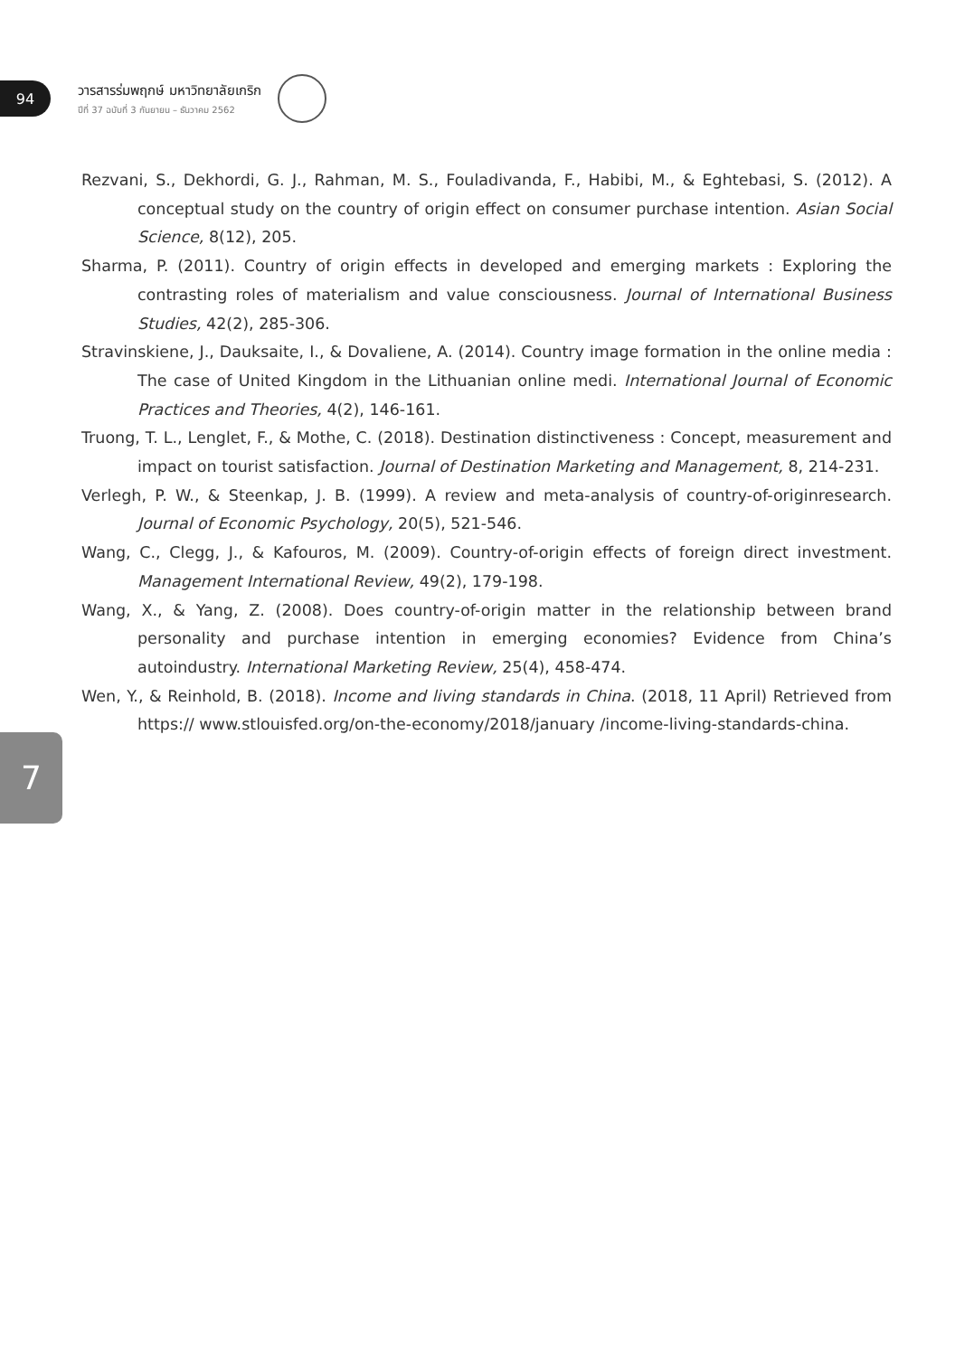94
วารสารร่มพฤกษ์ มหาวิทยาลัยเกริก
ปีที่ 37 ฉบับที่ 3 กันยายน – ธันวาคม 2562
Rezvani, S., Dekhordi, G. J., Rahman, M. S., Fouladivanda, F., Habibi, M., & Eghtebasi, S. (2012). A conceptual study on the country of origin effect on consumer purchase intention. Asian Social Science, 8(12), 205.
Sharma, P. (2011). Country of origin effects in developed and emerging markets : Exploring the contrasting roles of materialism and value consciousness. Journal of International Business Studies, 42(2), 285-306.
Stravinskiene, J., Dauksaite, I., & Dovaliene, A. (2014). Country image formation in the online media : The case of United Kingdom in the Lithuanian online medi. International Journal of Economic Practices and Theories, 4(2), 146-161.
Truong, T. L., Lenglet, F., & Mothe, C. (2018). Destination distinctiveness : Concept, measurement and impact on tourist satisfaction. Journal of Destination Marketing and Management, 8, 214-231.
Verlegh, P. W., & Steenkap, J. B. (1999). A review and meta-analysis of country-of-originresearch. Journal of Economic Psychology, 20(5), 521-546.
Wang, C., Clegg, J., & Kafouros, M. (2009). Country-of-origin effects of foreign direct investment. Management International Review, 49(2), 179-198.
Wang, X., & Yang, Z. (2008). Does country-of-origin matter in the relationship between brand personality and purchase intention in emerging economies? Evidence from China’s autoindustry. International Marketing Review, 25(4), 458-474.
Wen, Y., & Reinhold, B. (2018). Income and living standards in China. (2018, 11 April) Retrieved from https:// www.stlouisfed.org/on-the-economy/2018/january /income-living-standards-china.
7